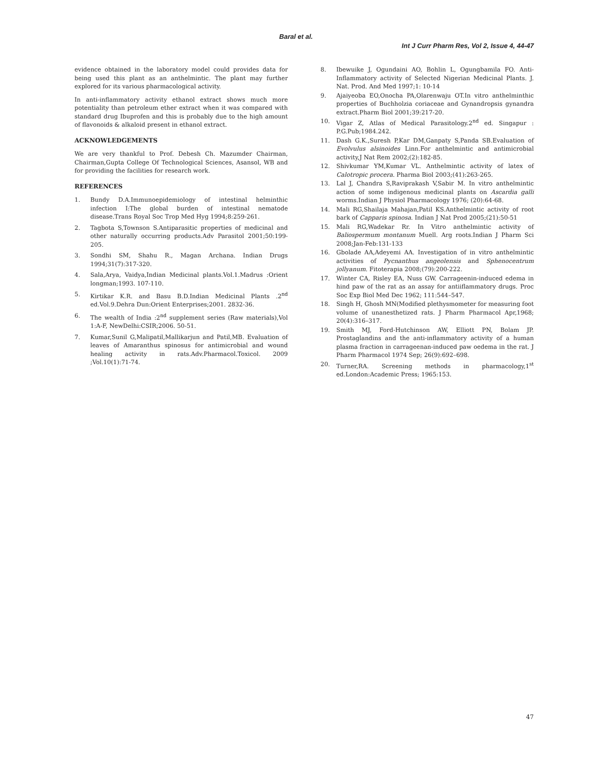Baral et al.
Int J Curr Pharm Res, Vol 2, Issue 4, 44-47
evidence obtained in the laboratory model could provides data for being used this plant as an anthelmintic. The plant may further explored for its various pharmacological activity.
In anti-inflammatory activity ethanol extract shows much more potentiality than petroleum ether extract when it was compared with standard drug Ibuprofen and this is probably due to the high amount of flavonoids & alkaloid present in ethanol extract.
ACKNOWLEDGEMENTS
We are very thankful to Prof. Debesh Ch. Mazumder Chairman, Chairman,Gupta College Of Technological Sciences, Asansol, WB and for providing the facilities for research work.
REFERENCES
1. Bundy D.A.Immunoepidemiology of intestinal helminthic infection I:The global burden of intestinal nematode disease.Trans Royal Soc Trop Med Hyg 1994;8:259-261.
2. Tagbota S,Townson S.Antiparasitic properties of medicinal and other naturally occurring products.Adv Parasitol 2001;50:199-205.
3. Sondhi SM, Shahu R., Magan Archana. Indian Drugs 1994;31(7):317-320.
4. Sala,Arya, Vaidya,Indian Medicinal plants.Vol.1.Madrus :Orient longman;1993. 107-110.
5. Kirtikar K.R. and Basu B.D.Indian Medicinal Plants .2<sup>nd</sup> ed.Vol.9.Dehra Dun:Orient Enterprises;2001. 2832-36.
6. The wealth of India :2<sup>nd</sup> supplement series (Raw materials),Vol 1:A-F, NewDelhi:CSIR;2006. 50-51.
7. Kumar,Sunil G,Malipatil,Mallikarjun and Patil,MB. Evaluation of leaves of Amaranthus spinosus for antimicrobial and wound healing activity in rats.Adv.Pharmacol.Toxicol. 2009 ;Vol.10(1):71-74.
8. Ibewuike J, Ogundaini AO, Bohlin L, Ogungbamila FO. Anti-Inflammatory activity of Selected Nigerian Medicinal Plants. J. Nat. Prod. And Med 1997;1: 10-14
9. Ajaiyeoba EO,Onocha PA,Olarenwaju OT.In vitro anthelminthic properties of Buchholzia coriaceae and Gynandropsis gynandra extract.Pharm Biol 2001;39:217-20.
10. Vigar Z, Atlas of Medical Parasitology.2<sup>nd</sup> ed. Singapur : P.G.Pub;1984.242.
11. Dash G.K.,Suresh P,Kar DM,Ganpaty S,Panda SB.Evaluation of Evolvulus alsinoides Linn.For anthelmintic and antimicrobial activity,J Nat Rem 2002;(2):182-85.
12. Shivkumar YM,Kumar VL. Anthelmintic activity of latex of Calotropic procera. Pharma Biol 2003;(41):263-265.
13. Lal J, Chandra S,Raviprakash V,Sabir M. In vitro anthelmintic action of some indigenous medicinal plants on Ascardia galli worms.Indian J Physiol Pharmacology 1976; (20):64-68.
14. Mali RG,Shailaja Mahajan,Patil KS.Anthelmintic activity of root bark of Capparis spinosa. Indian J Nat Prod 2005;(21):50-51
15. Mali RG,Wadekar Rr. In Vitro anthelmintic activity of Baliospermum montanum Muell. Arg roots.Indian J Pharm Sci 2008;Jan-Feb:131-133
16. Gbolade AA,Adeyemi AA. Investigation of in vitro anthelmintic activities of Pycnanthus angeolensis and Sphenocentrum jollyanum. Fitoterapia 2008;(79):200-222.
17. Winter CA, Risley EA, Nuss GW. Carrageenin-induced edema in hind paw of the rat as an assay for antiiflammatory drugs. Proc Soc Exp Biol Med Dec 1962; 111:544–547.
18. Singh H, Ghosh MN(Modified plethysmometer for measuring foot volume of unanesthetized rats. J Pharm Pharmacol Apr,1968; 20(4):316–317.
19. Smith MJ, Ford-Hutchinson AW, Elliott PN, Bolam JP. Prostaglandins and the anti-inflammatory activity of a human plasma fraction in carrageenan-induced paw oedema in the rat. J Pharm Pharmacol 1974 Sep; 26(9):692–698.
20. Turner,RA. Screening methods in pharmacology,1<sup>st</sup> ed.London:Academic Press; 1965:153.
47